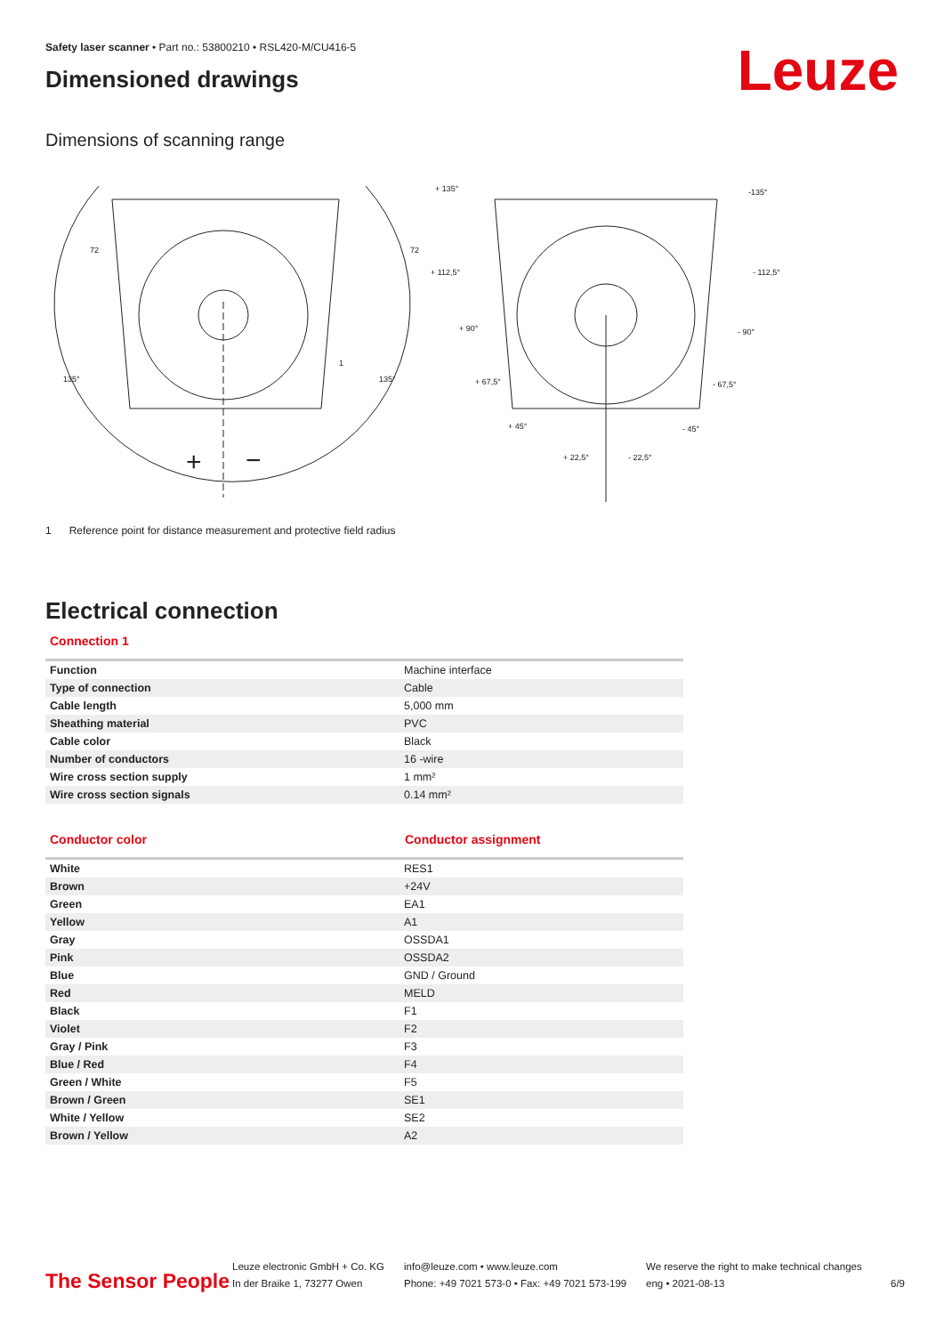Safety laser scanner • Part no.: 53800210 • RSL420-M/CU416-5
Dimensioned drawings
Leuze
Dimensions of scanning range
+ 135°
-135°
+ 112,5°
- 112,5°
+ 90°
- 90°
+ 67,5°
- 67,5°
+ 45°
- 45°
+ 22,5°
- 22,5°
72
72
1
135°
135°
+
−
1 Reference point for distance measurement and protective field radius
Electrical connection
Connection 1
| Function | Machine interface |
| Type of connection | Cable |
| Cable length | 5,000 mm |
| Sheathing material | PVC |
| Cable color | Black |
| Number of conductors | 16 -wire |
| Wire cross section supply | 1 mm² |
| Wire cross section signals | 0.14 mm² |
Conductor color Conductor assignment
| White | RES1 |
| Brown | +24V |
| Green | EA1 |
| Yellow | A1 |
| Gray | OSSDA1 |
| Pink | OSSDA2 |
| Blue | GND / Ground |
| Red | MELD |
| Black | F1 |
| Violet | F2 |
| Gray / Pink | F3 |
| Blue / Red | F4 |
| Green / White | F5 |
| Brown / Green | SE1 |
| White / Yellow | SE2 |
| Brown / Yellow | A2 |
The Sensor People
Leuze electronic GmbH + Co. KG
In der Braike 1, 73277 Owen
info@leuze.com • www.leuze.com
Phone: +49 7021 573-0 • Fax: +49 7021 573-199
We reserve the right to make technical changes
eng • 2021-08-13
6/9